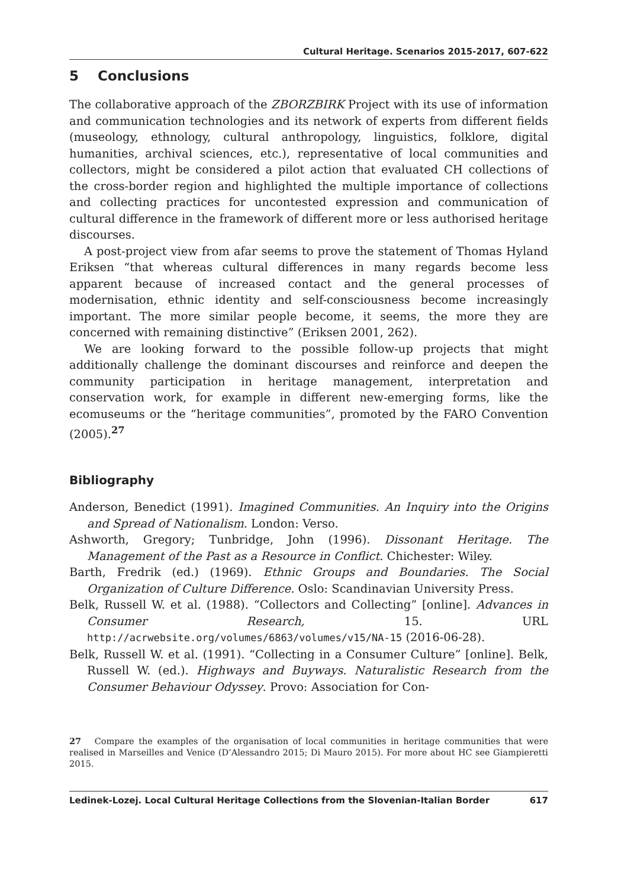Cultural Heritage. Scenarios 2015-2017, 607-622
5 Conclusions
The collaborative approach of the ZBORZBIRK Project with its use of information and communication technologies and its network of experts from different fields (museology, ethnology, cultural anthropology, linguistics, folklore, digital humanities, archival sciences, etc.), representative of local communities and collectors, might be considered a pilot action that evaluated CH collections of the cross-border region and highlighted the multiple importance of collections and collecting practices for uncontested expression and communication of cultural difference in the framework of different more or less authorised heritage discourses.
A post-project view from afar seems to prove the statement of Thomas Hyland Eriksen “that whereas cultural differences in many regards become less apparent because of increased contact and the general processes of modernisation, ethnic identity and self-consciousness become increasingly important. The more similar people become, it seems, the more they are concerned with remaining distinctive” (Eriksen 2001, 262).
We are looking forward to the possible follow-up projects that might additionally challenge the dominant discourses and reinforce and deepen the community participation in heritage management, interpretation and conservation work, for example in different new-emerging forms, like the ecomuseums or the “heritage communities”, promoted by the FARO Convention (2005).<sup>27</sup>
Bibliography
Anderson, Benedict (1991). Imagined Communities. An Inquiry into the Origins and Spread of Nationalism. London: Verso.
Ashworth, Gregory; Tunbridge, John (1996). Dissonant Heritage. The Management of the Past as a Resource in Conflict. Chichester: Wiley.
Barth, Fredrik (ed.) (1969). Ethnic Groups and Boundaries. The Social Organization of Culture Difference. Oslo: Scandinavian University Press.
Belk, Russell W. et al. (1988). “Collectors and Collecting” [online]. Advances in Consumer Research, 15. URL http://acrwebsite.org/volumes/6863/volumes/v15/NA-15 (2016-06-28).
Belk, Russell W. et al. (1991). “Collecting in a Consumer Culture” [online]. Belk, Russell W. (ed.). Highways and Buyways. Naturalistic Research from the Consumer Behaviour Odyssey. Provo: Association for Con-
27 Compare the examples of the organisation of local communities in heritage communities that were realised in Marseilles and Venice (D’Alessandro 2015; Di Mauro 2015). For more about HC see Giampieretti 2015.
Ledinek-Lozej. Local Cultural Heritage Collections from the Slovenian-Italian Border 617